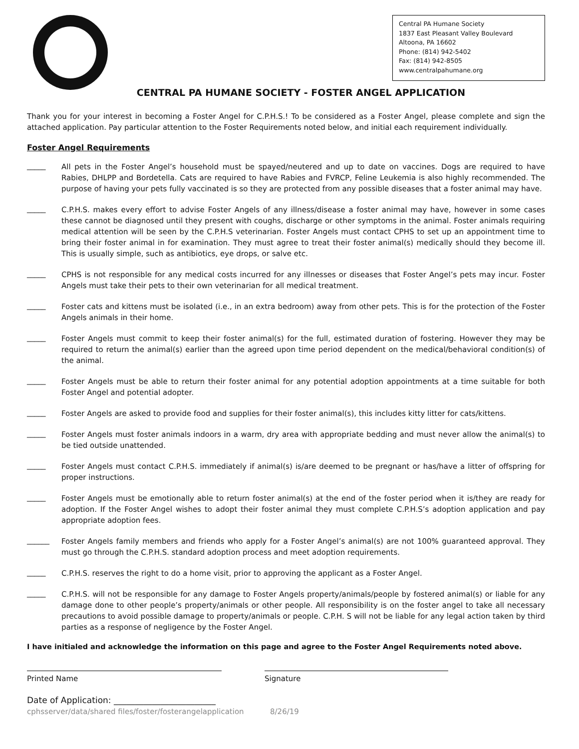Central PA Humane Society
1837 East Pleasant Valley Boulevard
Altoona, PA 16602
Phone: (814) 942-5402
Fax: (814) 942-8505
www.centralpahumane.org
CENTRAL PA HUMANE SOCIETY - FOSTER ANGEL APPLICATION
Thank you for your interest in becoming a Foster Angel for C.P.H.S.! To be considered as a Foster Angel, please complete and sign the attached application. Pay particular attention to the Foster Requirements noted below, and initial each requirement individually.
Foster Angel Requirements
_____
All pets in the Foster Angel’s household must be spayed/neutered and up to date on vaccines. Dogs are required to have Rabies, DHLPP and Bordetella. Cats are required to have Rabies and FVRCP, Feline Leukemia is also highly recommended. The purpose of having your pets fully vaccinated is so they are protected from any possible diseases that a foster animal may have.
_____
C.P.H.S. makes every effort to advise Foster Angels of any illness/disease a foster animal may have, however in some cases these cannot be diagnosed until they present with coughs, discharge or other symptoms in the animal. Foster animals requiring medical attention will be seen by the C.P.H.S veterinarian. Foster Angels must contact CPHS to set up an appointment time to bring their foster animal in for examination. They must agree to treat their foster animal(s) medically should they become ill. This is usually simple, such as antibiotics, eye drops, or salve etc.
_____
CPHS is not responsible for any medical costs incurred for any illnesses or diseases that Foster Angel’s pets may incur. Foster Angels must take their pets to their own veterinarian for all medical treatment.
_____
Foster cats and kittens must be isolated (i.e., in an extra bedroom) away from other pets. This is for the protection of the Foster Angels animals in their home.
_____
Foster Angels must commit to keep their foster animal(s) for the full, estimated duration of fostering. However they may be required to return the animal(s) earlier than the agreed upon time period dependent on the medical/behavioral condition(s) of the animal.
_____
Foster Angels must be able to return their foster animal for any potential adoption appointments at a time suitable for both Foster Angel and potential adopter.
_____
Foster Angels are asked to provide food and supplies for their foster animal(s), this includes kitty litter for cats/kittens.
_____
Foster Angels must foster animals indoors in a warm, dry area with appropriate bedding and must never allow the animal(s) to be tied outside unattended.
_____
Foster Angels must contact C.P.H.S. immediately if animal(s) is/are deemed to be pregnant or has/have a litter of offspring for proper instructions.
_____
Foster Angels must be emotionally able to return foster animal(s) at the end of the foster period when it is/they are ready for adoption. If the Foster Angel wishes to adopt their foster animal they must complete C.P.H.S’s adoption application and pay appropriate adoption fees.
______
Foster Angels family members and friends who apply for a Foster Angel’s animal(s) are not 100% guaranteed approval. They must go through the C.P.H.S. standard adoption process and meet adoption requirements.
_____
C.P.H.S. reserves the right to do a home visit, prior to approving the applicant as a Foster Angel.
_____
C.P.H.S. will not be responsible for any damage to Foster Angels property/animals/people by fostered animal(s) or liable for any damage done to other people’s property/animals or other people. All responsibility is on the foster angel to take all necessary precautions to avoid possible damage to property/animals or people. C.P.H. S will not be liable for any legal action taken by third parties as a response of negligence by the Foster Angel.
I have initialed and acknowledge the information on this page and agree to the Foster Angel Requirements noted above.
Printed Name Signature
Date of Application: ________________________
cphsserver/data/shared files/foster/fosterangelapplication 8/26/19